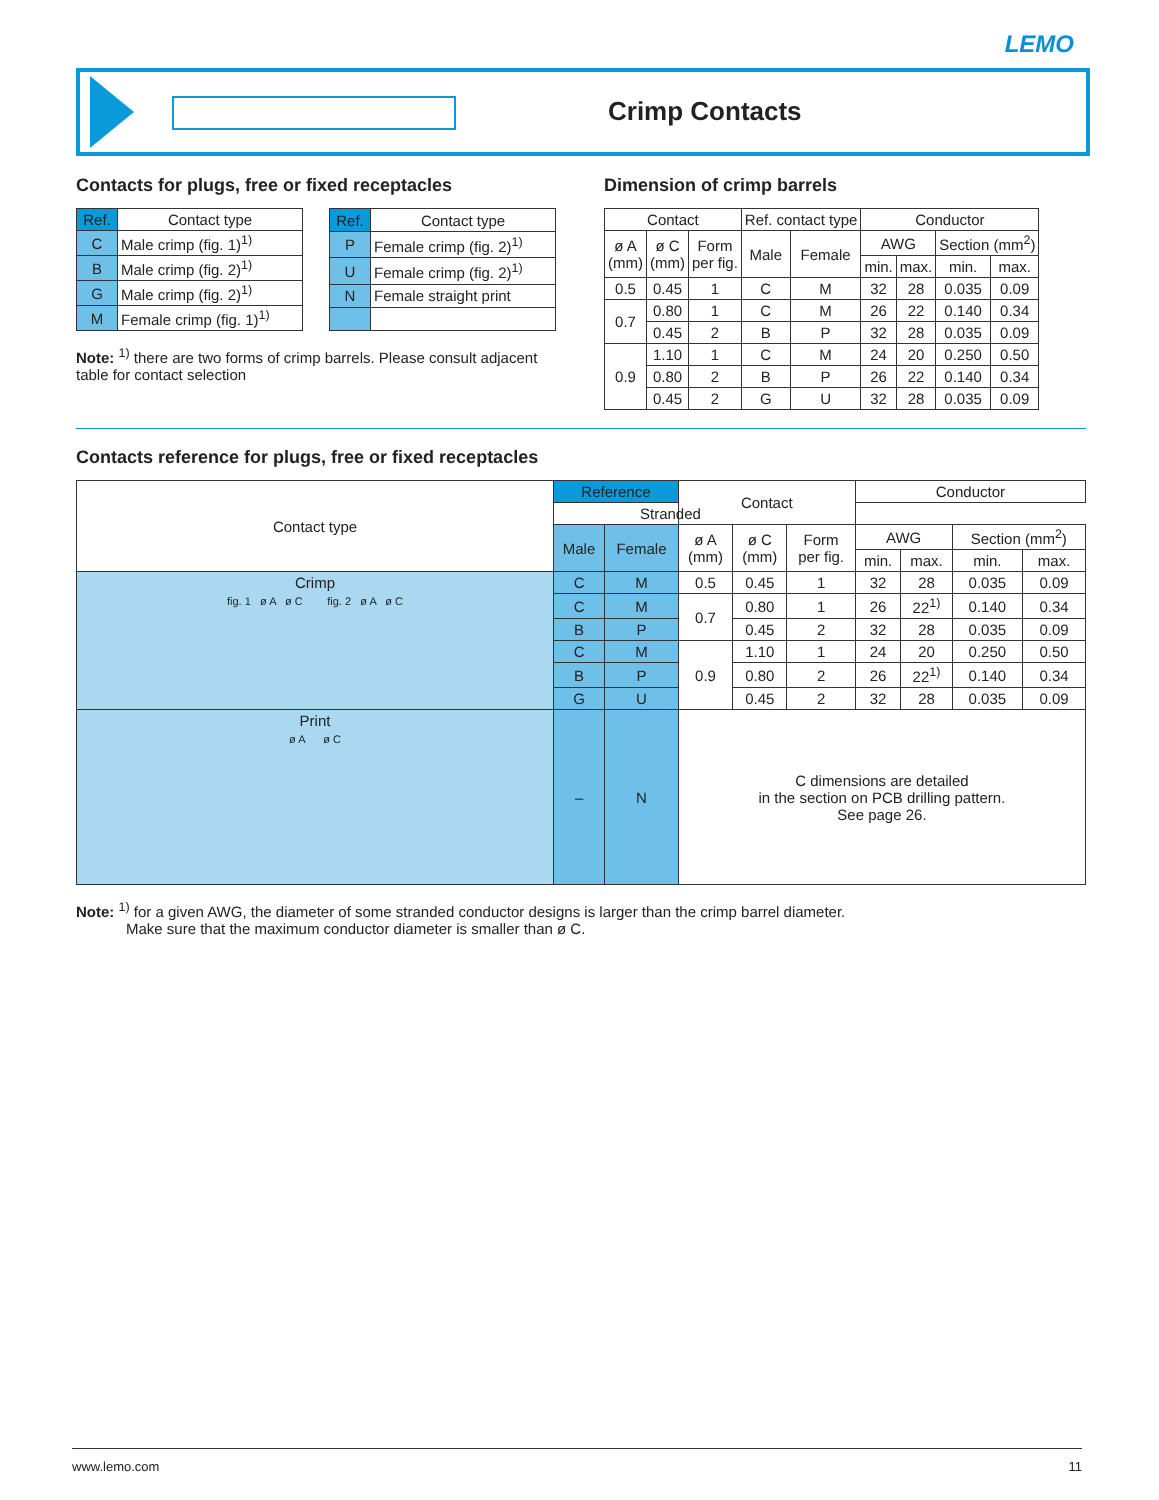LEMO
Crimp Contacts
Contacts for plugs, free or fixed receptacles
| Ref. | Contact type |
| --- | --- |
| C | Male crimp (fig. 1)<sup>1)</sup> |
| B | Male crimp (fig. 2)<sup>1)</sup> |
| G | Male crimp (fig. 2)<sup>1)</sup> |
| M | Female crimp (fig. 1)<sup>1)</sup> |
| Ref. | Contact type |
| --- | --- |
| P | Female crimp (fig. 2)<sup>1)</sup> |
| U | Female crimp (fig. 2)<sup>1)</sup> |
| N | Female straight print |
Note: <sup>1)</sup> there are two forms of crimp barrels. Please consult adjacent table for contact selection
Dimension of crimp barrels
| Contact | | | Ref. contact type | | Conductor | | | |
| --- | --- | --- | --- | --- | --- | --- | --- | --- |
| ø A (mm) | ø C (mm) | Form per fig. | Male | Female | AWG | | Section (mm<sup>2</sup>) | |
| | | | | | min. | max. | min. | max. |
| 0.5 | 0.45 | 1 | C | M | 32 | 28 | 0.035 | 0.09 |
| 0.7 | 0.80 | 1 | C | M | 26 | 22 | 0.140 | 0.34 |
| | 0.45 | 2 | B | P | 32 | 28 | 0.035 | 0.09 |
| 0.9 | 1.10 | 1 | C | M | 24 | 20 | 0.250 | 0.50 |
| | 0.80 | 2 | B | P | 26 | 22 | 0.140 | 0.34 |
| | 0.45 | 2 | G | U | 32 | 28 | 0.035 | 0.09 |
Contacts reference for plugs, free or fixed receptacles
| Contact type | Reference | | Contact | | | Conductor | | | | | |
| --- | --- | --- | --- | --- | --- | --- | --- | --- | --- | --- | --- |
| | | | | | | Stranded | | | | | |
| | | | Male | Female | ø A (mm) | ø C (mm) | Form per fig. | AWG | | Section (mm<sup>2</sup>) | |
| | | | | | | | | min. | max. | min. | max. |
| Crimp fig. 1 ø A ø C fig. 2 ø A ø C | C | M | 0.5 | 0.45 | 1 | 32 | 28 | 0.035 | 0.09 | | |
| | C | M | 0.7 | 0.80 | 1 | 26 | 22<sup>1)</sup> | 0.140 | 0.34 | | |
| | B | P | | 0.45 | 2 | 32 | 28 | 0.035 | 0.09 | | |
| | C | M | 0.9 | 1.10 | 1 | 24 | 20 | 0.250 | 0.50 | | |
| | B | P | | 0.80 | 2 | 26 | 22<sup>1)</sup> | 0.140 | 0.34 | | |
| | G | U | | 0.45 | 2 | 32 | 28 | 0.035 | 0.09 | | |
| Print ø A ø C | – | N | C dimensions are detailed in the section on PCB drilling pattern. See page 26. | | | | | | | | |
Note: <sup>1)</sup> for a given AWG, the diameter of some stranded conductor designs is larger than the crimp barrel diameter.
Make sure that the maximum conductor diameter is smaller than ø C.
www.lemo.com 11